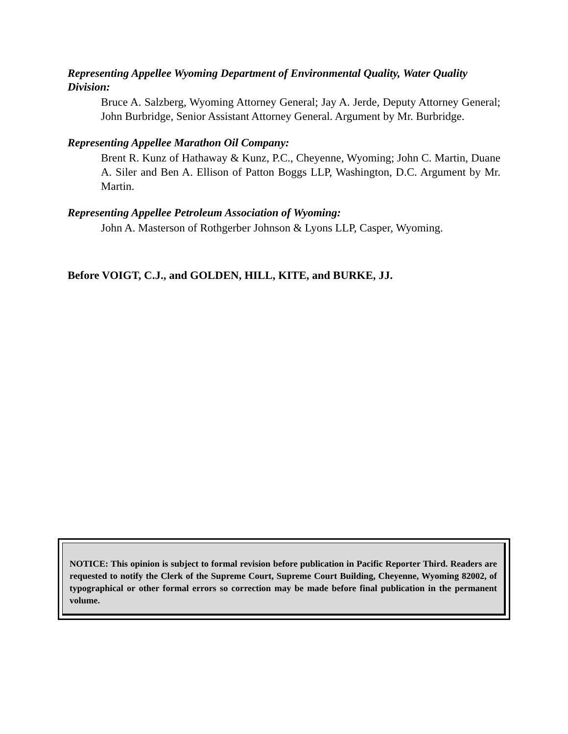Representing Appellee Wyoming Department of Environmental Quality, Water Quality Division:
Bruce A. Salzberg, Wyoming Attorney General; Jay A. Jerde, Deputy Attorney General; John Burbridge, Senior Assistant Attorney General. Argument by Mr. Burbridge.
Representing Appellee Marathon Oil Company:
Brent R. Kunz of Hathaway & Kunz, P.C., Cheyenne, Wyoming; John C. Martin, Duane A. Siler and Ben A. Ellison of Patton Boggs LLP, Washington, D.C. Argument by Mr. Martin.
Representing Appellee Petroleum Association of Wyoming:
John A. Masterson of Rothgerber Johnson & Lyons LLP, Casper, Wyoming.
Before VOIGT, C.J., and GOLDEN, HILL, KITE, and BURKE, JJ.
NOTICE: This opinion is subject to formal revision before publication in Pacific Reporter Third. Readers are requested to notify the Clerk of the Supreme Court, Supreme Court Building, Cheyenne, Wyoming 82002, of typographical or other formal errors so correction may be made before final publication in the permanent volume.